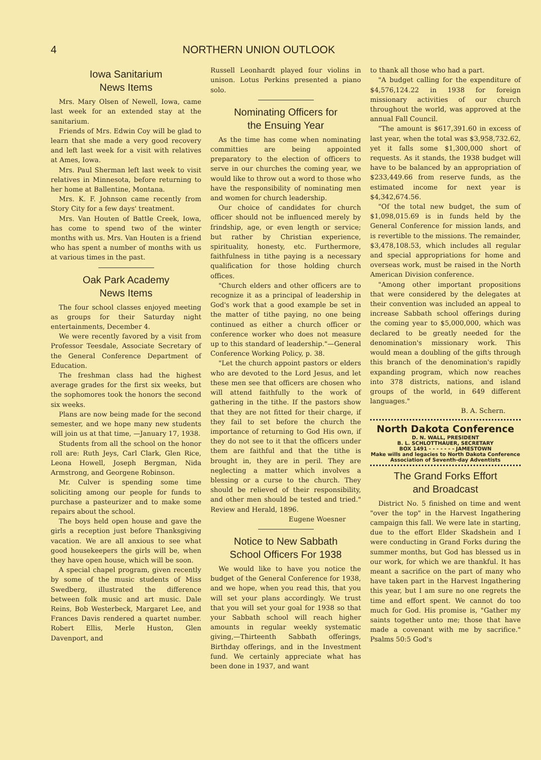4 NORTHERN UNION OUTLOOK
Iowa Sanitarium
News Items
Mrs. Mary Olsen of Newell, Iowa, came last week for an extended stay at the sanitarium.
Friends of Mrs. Edwin Coy will be glad to learn that she made a very good recovery and left last week for a visit with relatives at Ames, Iowa.
Mrs. Paul Sherman left last week to visit relatives in Minnesota, before returning to her home at Ballentine, Montana.
Mrs. K. F. Johnson came recently from Story City for a few days' treatment.
Mrs. Van Houten of Battle Creek, Iowa, has come to spend two of the winter months with us. Mrs. Van Houten is a friend who has spent a number of months with us at various times in the past.
Oak Park Academy
News Items
The four school classes enjoyed meeting as groups for their Saturday night entertainments, December 4.
We were recently favored by a visit from Professor Teesdale, Associate Secretary of the General Conference Department of Education.
The freshman class had the highest average grades for the first six weeks, but the sophomores took the honors the second six weeks.
Plans are now being made for the second semester, and we hope many new students will join us at that time, —January 17, 1938.
Students from all the school on the honor roll are: Ruth Jeys, Carl Clark, Glen Rice, Leona Howell, Joseph Bergman, Nida Armstrong, and Georgene Robinson.
Mr. Culver is spending some time soliciting among our people for funds to purchase a pasteurizer and to make some repairs about the school.
The boys held open house and gave the girls a reception just before Thanksgiving vacation. We are all anxious to see what good housekeepers the girls will be, when they have open house, which will be soon.
A special chapel program, given recently by some of the music students of Miss Swedberg, illustrated the difference between folk music and art music. Dale Reins, Bob Westerbeck, Margaret Lee, and Frances Davis rendered a quartet number. Robert Ellis, Merle Huston, Glen Davenport, and
Russell Leonhardt played four violins in unison. Lotus Perkins presented a piano solo.
Nominating Officers for
the Ensuing Year
As the time has come when nominating committies are being appointed preparatory to the election of officers to serve in our churches the coming year, we would like to throw out a word to those who have the responsibility of nominating men and women for church leadership.
Our choice of candidates for church officer should not be influenced merely by frindship, age, or even length or service; but rather by Christian experience, spirituality, honesty, etc. Furthermore, faithfulness in tithe paying is a necessary qualification for those holding church offices.
"Church elders and other officers are to recognize it as a principal of leadership in God's work that a good example be set in the matter of tithe paying, no one being continued as either a church officer or conference worker who does not measure up to this standard of leadership."—General Conference Working Policy, p. 38.
"Let the church appoint pastors or elders who are devoted to the Lord Jesus, and let these men see that officers are chosen who will attend faithfully to the work of gathering in the tithe. If the pastors show that they are not fitted for their charge, if they fail to set before the church the importance of returning to God His own, if they do not see to it that the officers under them are faithful and that the tithe is brought in, they are in peril. They are neglecting a matter which involves a blessing or a curse to the church. They should be relieved of their responsibility, and other men should be tested and tried." Review and Herald, 1896.
Eugene Woesner
Notice to New Sabbath
School Officers For 1938
We would like to have you notice the budget of the General Conference for 1938, and we hope, when you read this, that you will set your plans accordingly. We trust that you will set your goal for 1938 so that your Sabbath school will reach higher amounts in regular weekly systematic giving,—Thirteenth Sabbath offerings, Birthday offerings, and in the Investment fund. We certainly appreciate what has been done in 1937, and want
to thank all those who had a part.
"A budget calling for the expenditure of $4,576,124.22 in 1938 for foreign missionary activities of our church throughout the world, was approved at the annual Fall Council.
"The amount is $617,391.60 in excess of last year, when the total was $3,958,732.62, yet it falls some $1,300,000 short of requests. As it stands, the 1938 budget will have to be balanced by an appropriation of $233,449.66 from reserve funds, as the estimated income for next year is $4,342,674.56.
"Of the total new budget, the sum of $1,098,015.69 is in funds held by the General Conference for mission lands, and is revertible to the missions. The remainder, $3,478,108.53, which includes all regular and special appropriations for home and overseas work, must be raised in the North American Division conference.
"Among other important propositions that were considered by the delegates at their convention was included an appeal to increase Sabbath school offerings during the coming year to $5,000,000, which was declared to be greatly needed for the denomination's missionary work. This would mean a doubling of the gifts through this branch of the denomination's rapidly expanding program, which now reaches into 378 districts, nations, and island groups of the world, in 649 different languages."
B. A. Schern.
North Dakota Conference
D. N. WALL, PRESIDENT
B. L. SCHLOTTHAUER, SECRETARY
BOX 1491 - - - - - - - JAMESTOWN
Make wills and legacies to North Dakota Conference Association of Seventh-day Adventists
The Grand Forks Effort
and Broadcast
District No. 5 finished on time and went "over the top" in the Harvest Ingathering campaign this fall. We were late in starting, due to the effort Elder Skadshein and I were conducting in Grand Forks during the summer months, but God has blessed us in our work, for which we are thankful. It has meant a sacrifice on the part of many who have taken part in the Harvest Ingathering this year, but I am sure no one regrets the time and effort spent. We cannot do too much for God. His promise is, "Gather my saints together unto me; those that have made a covenant with me by sacrifice." Psalms 50:5 God's